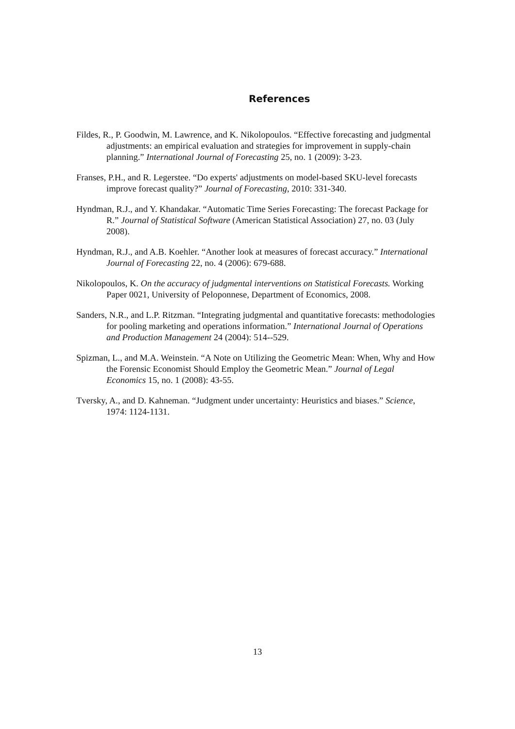References
Fildes, R., P. Goodwin, M. Lawrence, and K. Nikolopoulos. “Effective forecasting and judgmental adjustments: an empirical evaluation and strategies for improvement in supply-chain planning.” International Journal of Forecasting 25, no. 1 (2009): 3-23.
Franses, P.H., and R. Legerstee. “Do experts' adjustments on model-based SKU-level forecasts improve forecast quality?” Journal of Forecasting, 2010: 331-340.
Hyndman, R.J., and Y. Khandakar. “Automatic Time Series Forecasting: The forecast Package for R.” Journal of Statistical Software (American Statistical Association) 27, no. 03 (July 2008).
Hyndman, R.J., and A.B. Koehler. “Another look at measures of forecast accuracy.” International Journal of Forecasting 22, no. 4 (2006): 679-688.
Nikolopoulos, K. On the accuracy of judgmental interventions on Statistical Forecasts. Working Paper 0021, University of Peloponnese, Department of Economics, 2008.
Sanders, N.R., and L.P. Ritzman. “Integrating judgmental and quantitative forecasts: methodologies for pooling marketing and operations information.” International Journal of Operations and Production Management 24 (2004): 514--529.
Spizman, L., and M.A. Weinstein. “A Note on Utilizing the Geometric Mean: When, Why and How the Forensic Economist Should Employ the Geometric Mean.” Journal of Legal Economics 15, no. 1 (2008): 43-55.
Tversky, A., and D. Kahneman. “Judgment under uncertainty: Heuristics and biases.” Science, 1974: 1124-1131.
13